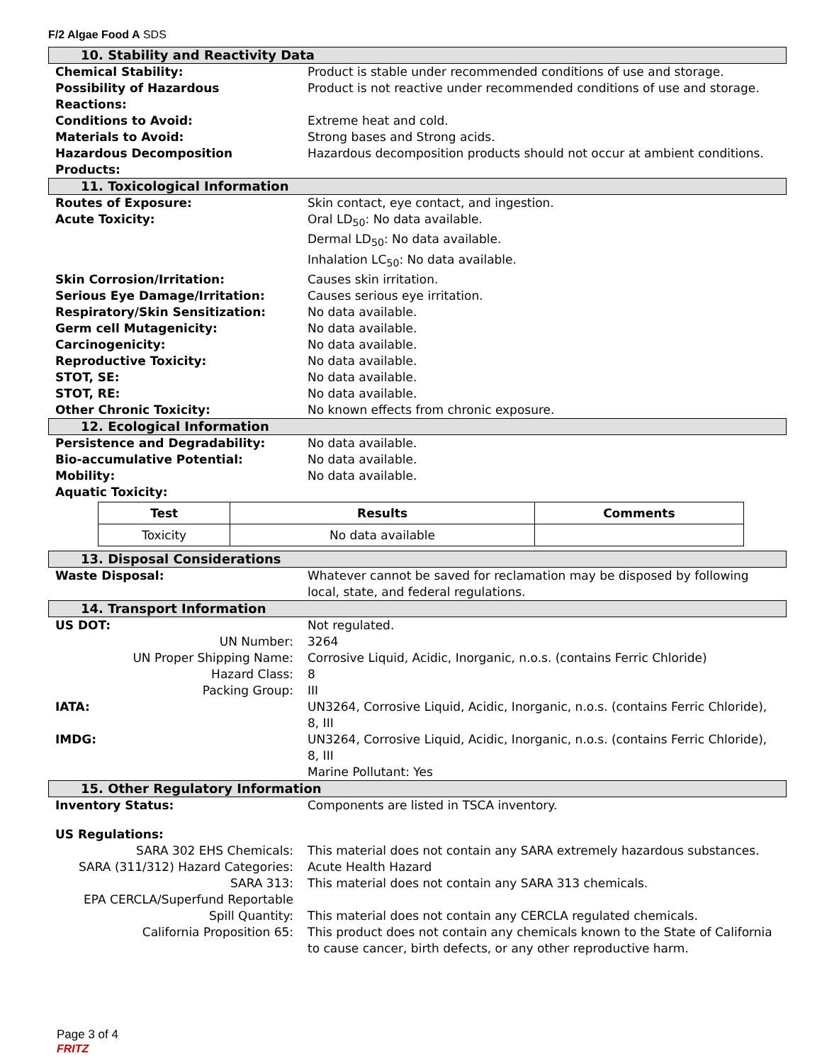F/2 Algae Food A SDS
10. Stability and Reactivity Data
| Chemical Stability: | Product is stable under recommended conditions of use and storage. |
| Possibility of Hazardous Reactions: | Product is not reactive under recommended conditions of use and storage. |
| Conditions to Avoid: | Extreme heat and cold. |
| Materials to Avoid: | Strong bases and Strong acids. |
| Hazardous Decomposition Products: | Hazardous decomposition products should not occur at ambient conditions. |
11. Toxicological Information
| Routes of Exposure: | Skin contact, eye contact, and ingestion. |
| Acute Toxicity: | Oral LD<sub>50</sub>: No data available. Dermal LD<sub>50</sub>: No data available. Inhalation LC<sub>50</sub>: No data available. |
| Skin Corrosion/Irritation: | Causes skin irritation. |
| Serious Eye Damage/Irritation: | Causes serious eye irritation. |
| Respiratory/Skin Sensitization: | No data available. |
| Germ cell Mutagenicity: | No data available. |
| Carcinogenicity: | No data available. |
| Reproductive Toxicity: | No data available. |
| STOT, SE: | No data available. |
| STOT, RE: | No data available. |
| Other Chronic Toxicity: | No known effects from chronic exposure. |
12. Ecological Information
| Persistence and Degradability: | No data available. |
| Bio-accumulative Potential: | No data available. |
| Mobility: | No data available. |
| Aquatic Toxicity: | |
| Test | Results | Comments |
| --- | --- | --- |
| Toxicity | No data available | |
13. Disposal Considerations
| Waste Disposal: | Whatever cannot be saved for reclamation may be disposed by following local, state, and federal regulations. |
14. Transport Information
| US DOT: | Not regulated. |
| UN Number: | 3264 |
| UN Proper Shipping Name: | Corrosive Liquid, Acidic, Inorganic, n.o.s. (contains Ferric Chloride) |
| Hazard Class: | 8 |
| Packing Group: | III |
| IATA: | UN3264, Corrosive Liquid, Acidic, Inorganic, n.o.s. (contains Ferric Chloride), 8, III |
| IMDG: | UN3264, Corrosive Liquid, Acidic, Inorganic, n.o.s. (contains Ferric Chloride), 8, III Marine Pollutant: Yes |
15. Other Regulatory Information
| Inventory Status: | Components are listed in TSCA inventory. |
| US Regulations: | |
| SARA 302 EHS Chemicals: | This material does not contain any SARA extremely hazardous substances. |
| SARA (311/312) Hazard Categories: | Acute Health Hazard |
| SARA 313: | This material does not contain any SARA 313 chemicals. |
| EPA CERCLA/Superfund Reportable Spill Quantity: | This material does not contain any CERCLA regulated chemicals. |
| California Proposition 65: | This product does not contain any chemicals known to the State of California to cause cancer, birth defects, or any other reproductive harm. |
Page 3 of 4
FRITZ